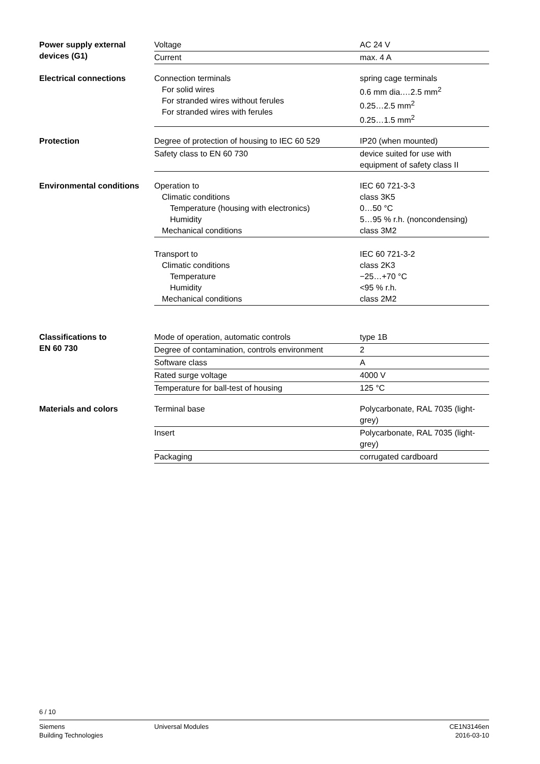| Power supply external devices (G1) | Voltage | AC 24 V |
| | Current | max. 4 A |
| Electrical connections | Connection terminals For solid wires For stranded wires without ferules For stranded wires with ferules | spring cage terminals 0.6 mm dia.…2.5 mm<sup>2</sup> 0.25…2.5 mm<sup>2</sup> 0.25…1.5 mm<sup>2</sup> |
| Protection | Degree of protection of housing to IEC 60 529 | IP20 (when mounted) |
| | Safety class to EN 60 730 | device suited for use with equipment of safety class II |
| Environmental conditions | Operation to Climatic conditions Temperature (housing with electronics) Humidity Mechanical conditions | IEC 60 721-3-3 class 3K5 0…50 °C 5…95 % r.h. (noncondensing) class 3M2 |
| | Transport to Climatic conditions Temperature Humidity Mechanical conditions | IEC 60 721-3-2 class 2K3 −25…+70 °C <95 % r.h. class 2M2 |
| Classifications to EN 60 730 | Mode of operation, automatic controls | type 1B |
| | Degree of contamination, controls environment | 2 |
| | Software class | A |
| | Rated surge voltage | 4000 V |
| | Temperature for ball-test of housing | 125 °C |
| Materials and colors | Terminal base | Polycarbonate, RAL 7035 (light-grey) |
| | Insert | Polycarbonate, RAL 7035 (light-grey) |
| | Packaging | corrugated cardboard |
6 / 10
Siemens
Building Technologies
Universal Modules CE1N3146en
2016-03-10